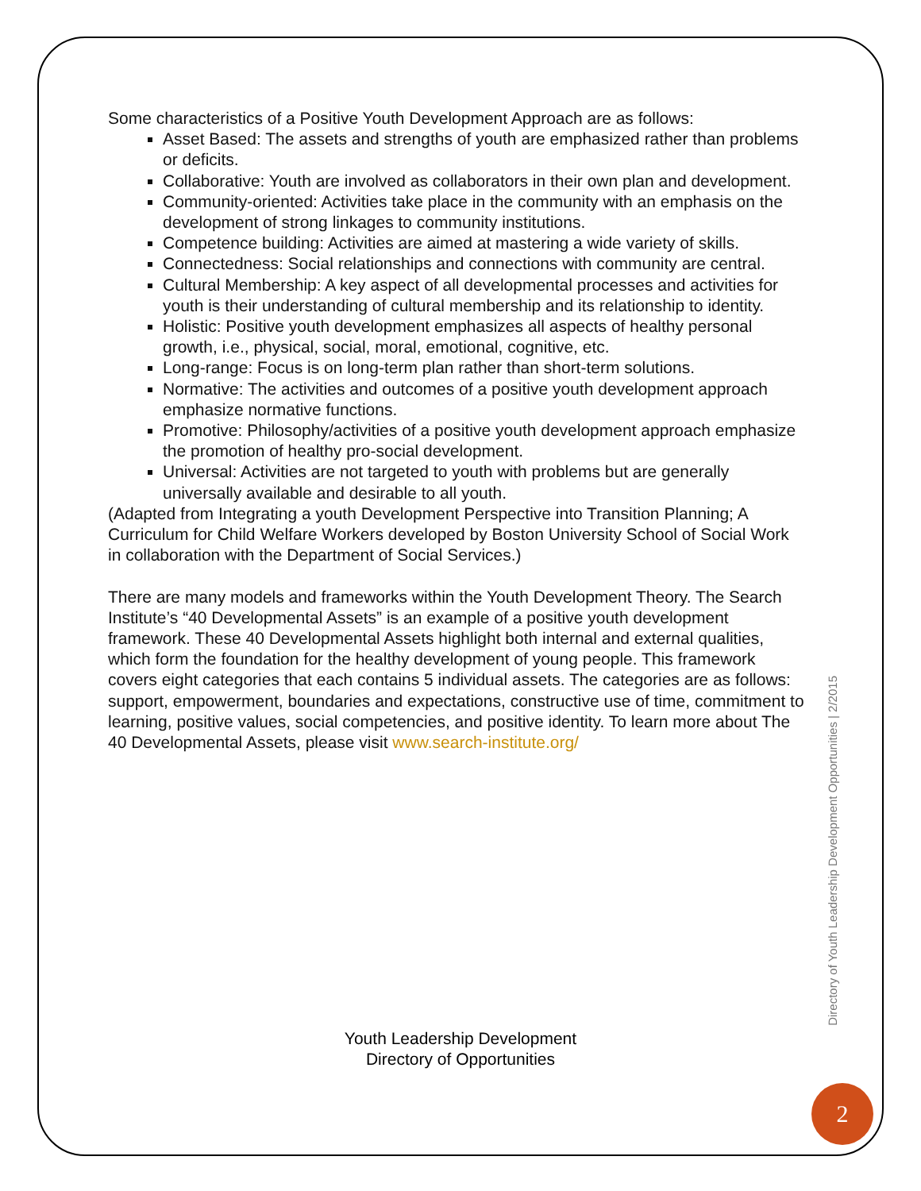Some characteristics of a Positive Youth Development Approach are as follows:
Asset Based: The assets and strengths of youth are emphasized rather than problems or deficits.
Collaborative: Youth are involved as collaborators in their own plan and development.
Community-oriented: Activities take place in the community with an emphasis on the development of strong linkages to community institutions.
Competence building: Activities are aimed at mastering a wide variety of skills.
Connectedness: Social relationships and connections with community are central.
Cultural Membership: A key aspect of all developmental processes and activities for youth is their understanding of cultural membership and its relationship to identity.
Holistic: Positive youth development emphasizes all aspects of healthy personal growth, i.e., physical, social, moral, emotional, cognitive, etc.
Long-range: Focus is on long-term plan rather than short-term solutions.
Normative: The activities and outcomes of a positive youth development approach emphasize normative functions.
Promotive: Philosophy/activities of a positive youth development approach emphasize the promotion of healthy pro-social development.
Universal: Activities are not targeted to youth with problems but are generally universally available and desirable to all youth.
(Adapted from Integrating a youth Development Perspective into Transition Planning; A Curriculum for Child Welfare Workers developed by Boston University School of Social Work in collaboration with the Department of Social Services.)
There are many models and frameworks within the Youth Development Theory. The Search Institute’s “40 Developmental Assets” is an example of a positive youth development framework. These 40 Developmental Assets highlight both internal and external qualities, which form the foundation for the healthy development of young people. This framework covers eight categories that each contains 5 individual assets. The categories are as follows: support, empowerment, boundaries and expectations, constructive use of time, commitment to learning, positive values, social competencies, and positive identity. To learn more about The 40 Developmental Assets, please visit www.search-institute.org/
Youth Leadership Development
Directory of Opportunities
Directory of Youth Leadership Development Opportunities | 2/2015
2